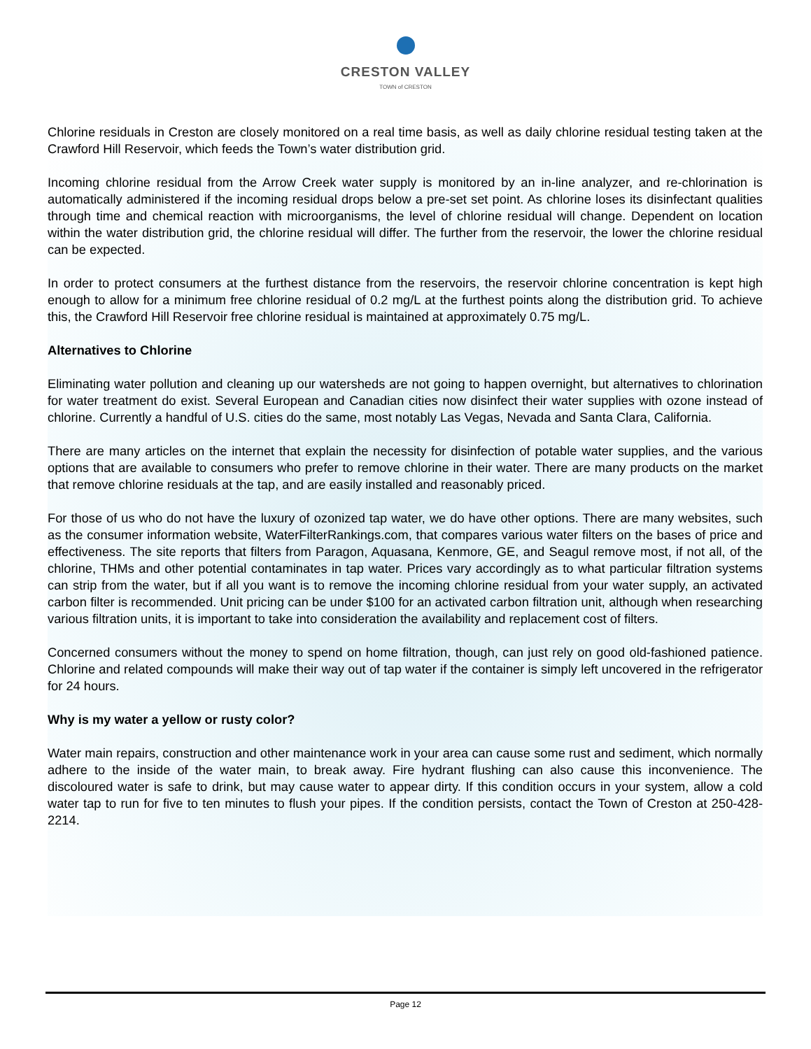CRESTON VALLEY
TOWN of CRESTON
Chlorine residuals in Creston are closely monitored on a real time basis, as well as daily chlorine residual testing taken at the Crawford Hill Reservoir, which feeds the Town’s water distribution grid.
Incoming chlorine residual from the Arrow Creek water supply is monitored by an in-line analyzer, and re-chlorination is automatically administered if the incoming residual drops below a pre-set set point. As chlorine loses its disinfectant qualities through time and chemical reaction with microorganisms, the level of chlorine residual will change. Dependent on location within the water distribution grid, the chlorine residual will differ. The further from the reservoir, the lower the chlorine residual can be expected.
In order to protect consumers at the furthest distance from the reservoirs, the reservoir chlorine concentration is kept high enough to allow for a minimum free chlorine residual of 0.2 mg/L at the furthest points along the distribution grid. To achieve this, the Crawford Hill Reservoir free chlorine residual is maintained at approximately 0.75 mg/L.
Alternatives to Chlorine
Eliminating water pollution and cleaning up our watersheds are not going to happen overnight, but alternatives to chlorination for water treatment do exist. Several European and Canadian cities now disinfect their water supplies with ozone instead of chlorine. Currently a handful of U.S. cities do the same, most notably Las Vegas, Nevada and Santa Clara, California.
There are many articles on the internet that explain the necessity for disinfection of potable water supplies, and the various options that are available to consumers who prefer to remove chlorine in their water. There are many products on the market that remove chlorine residuals at the tap, and are easily installed and reasonably priced.
For those of us who do not have the luxury of ozonized tap water, we do have other options. There are many websites, such as the consumer information website, WaterFilterRankings.com, that compares various water filters on the bases of price and effectiveness. The site reports that filters from Paragon, Aquasana, Kenmore, GE, and Seagul remove most, if not all, of the chlorine, THMs and other potential contaminates in tap water. Prices vary accordingly as to what particular filtration systems can strip from the water, but if all you want is to remove the incoming chlorine residual from your water supply, an activated carbon filter is recommended. Unit pricing can be under $100 for an activated carbon filtration unit, although when researching various filtration units, it is important to take into consideration the availability and replacement cost of filters.
Concerned consumers without the money to spend on home filtration, though, can just rely on good old-fashioned patience. Chlorine and related compounds will make their way out of tap water if the container is simply left uncovered in the refrigerator for 24 hours.
Why is my water a yellow or rusty color?
Water main repairs, construction and other maintenance work in your area can cause some rust and sediment, which normally adhere to the inside of the water main, to break away. Fire hydrant flushing can also cause this inconvenience. The discoloured water is safe to drink, but may cause water to appear dirty. If this condition occurs in your system, allow a cold water tap to run for five to ten minutes to flush your pipes. If the condition persists, contact the Town of Creston at 250-428-2214.
Page 12